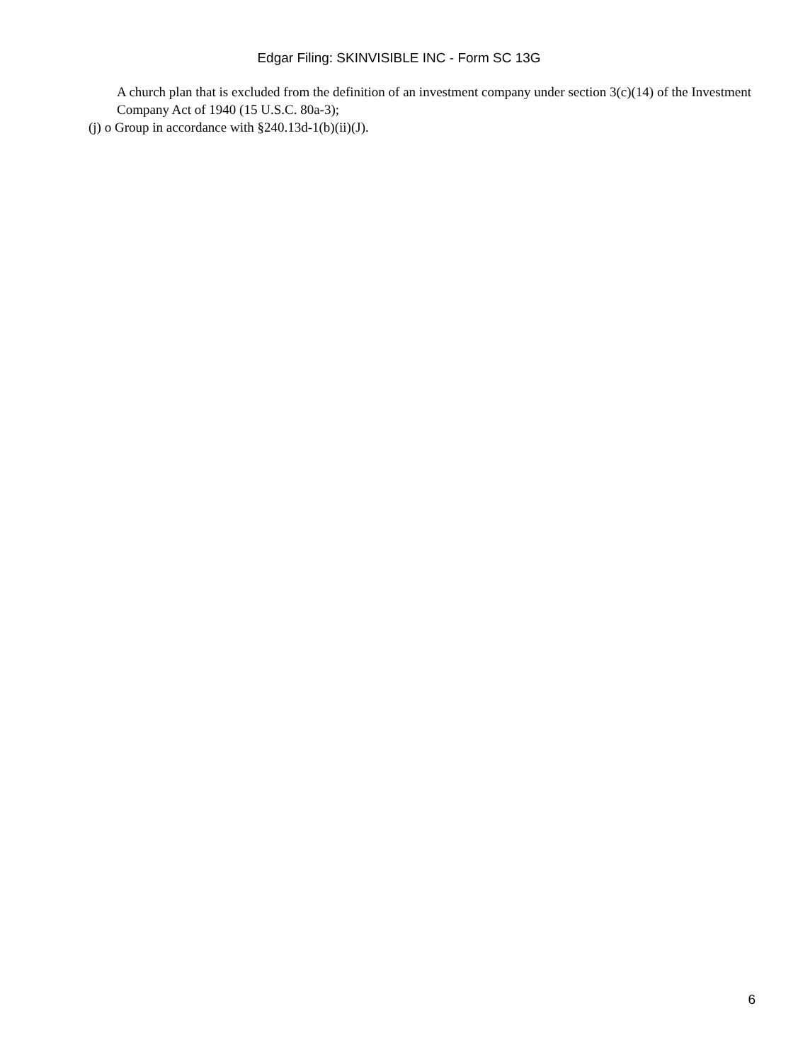Edgar Filing: SKINVISIBLE INC - Form SC 13G
A church plan that is excluded from the definition of an investment company under section 3(c)(14) of the Investment Company Act of 1940 (15 U.S.C. 80a-3);
(j) o Group in accordance with §240.13d-1(b)(ii)(J).
6